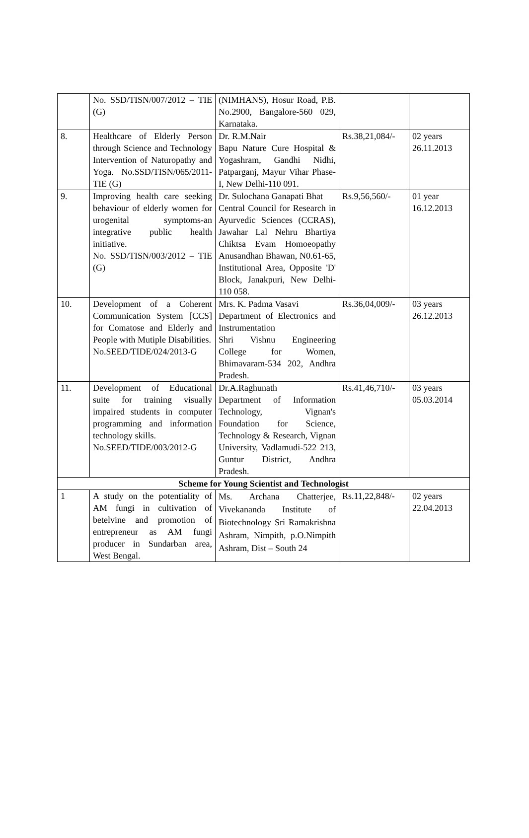| | No. SSD/TISN/007/2012 – TIE (G) | (NIMHANS), Hosur Road, P.B. No.2900, Bangalore-560 029, Karnataka. | | |
| 8. | Healthcare of Elderly Person through Science and Technology Intervention of Naturopathy and Yoga. No.SSD/TISN/065/2011-TIE (G) | Dr. R.M.Nair Bapu Nature Cure Hospital & Yogashram, Gandhi Nidhi, Patparganj, Mayur Vihar Phase-I, New Delhi-110 091. | Rs.38,21,084/- | 02 years 26.11.2013 |
| 9. | Improving health care seeking behaviour of elderly women for urogenital symptoms-an integrative public health initiative. No. SSD/TISN/003/2012 – TIE (G) | Dr. Sulochana Ganapati Bhat Central Council for Research in Ayurvedic Sciences (CCRAS), Jawahar Lal Nehru Bhartiya Chiktsa Evam Homoeopathy Anusandhan Bhawan, N0.61-65, Institutional Area, Opposite 'D' Block, Janakpuri, New Delhi-110 058. | Rs.9,56,560/- | 01 year 16.12.2013 |
| 10. | Development of a Coherent Communication System [CCS] for Comatose and Elderly and People with Mutiple Disabilities. No.SEED/TIDE/024/2013-G | Mrs. K. Padma Vasavi Department of Electronics and Instrumentation Shri Vishnu Engineering College for Women, Bhimavaram-534 202, Andhra Pradesh. | Rs.36,04,009/- | 03 years 26.12.2013 |
| 11. | Development of Educational suite for training visually impaired students in computer programming and information technology skills. No.SEED/TIDE/003/2012-G | Dr.A.Raghunath Department of Information Technology, Vignan's Foundation for Science, Technology & Research, Vignan University, Vadlamudi-522 213, Guntur District, Andhra Pradesh. | Rs.41,46,710/- | 03 years 05.03.2014 |
| Scheme for Young Scientist and Technologist | | | | |
| 1 | A study on the potentiality of AM fungi in cultivation of betelvine and promotion of entrepreneur as AM fungi producer in Sundarban area, West Bengal. | Ms. Archana Chatterjee, Vivekananda Institute of Biotechnology Sri Ramakrishna Ashram, Nimpith, p.O.Nimpith Ashram, Dist – South 24 | Rs.11,22,848/- | 02 years 22.04.2013 |